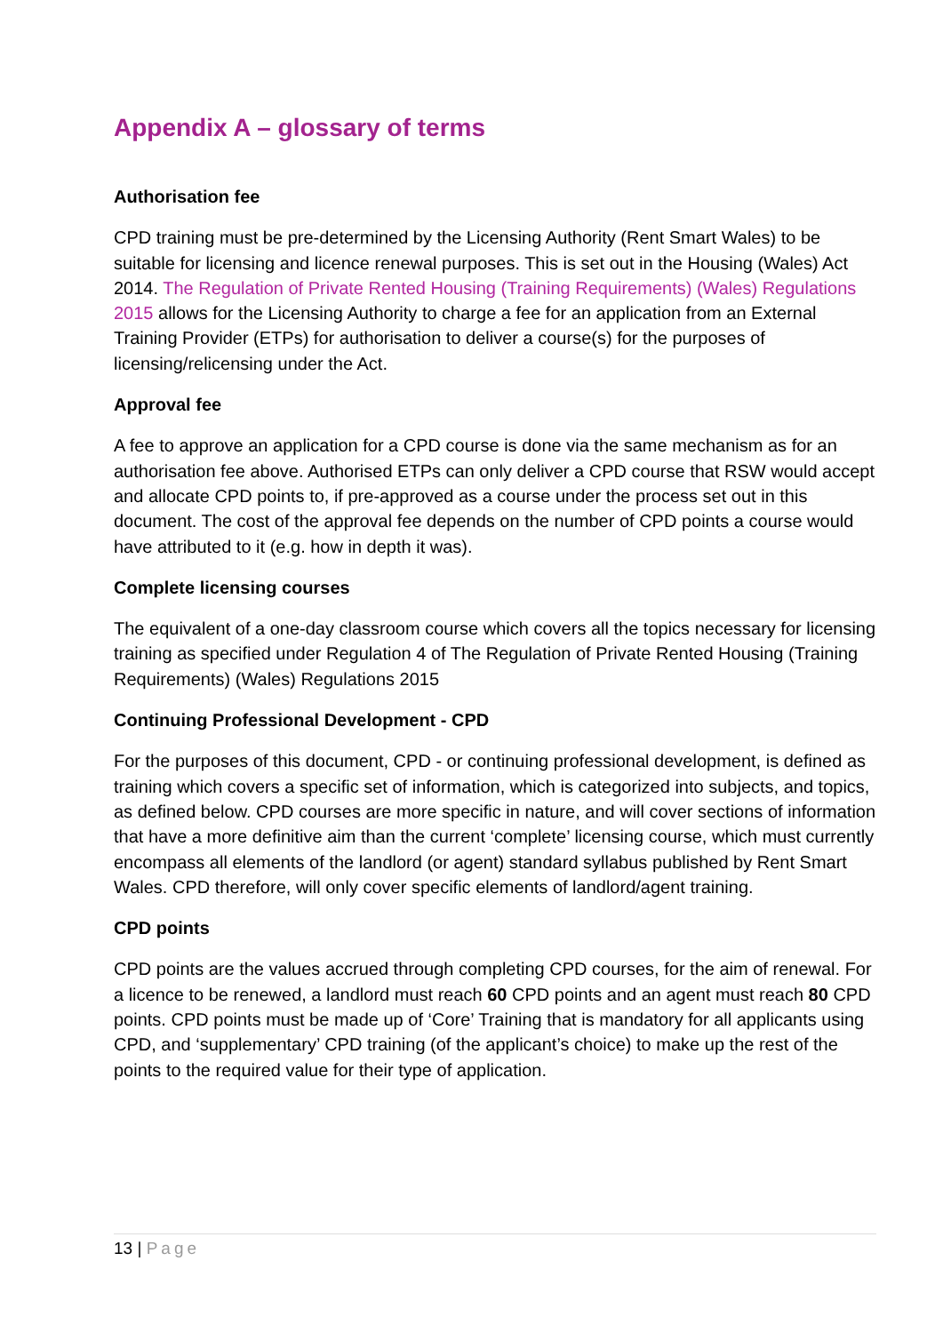Appendix A – glossary of terms
Authorisation fee
CPD training must be pre-determined by the Licensing Authority (Rent Smart Wales) to be suitable for licensing and licence renewal purposes. This is set out in the Housing (Wales) Act 2014. The Regulation of Private Rented Housing (Training Requirements) (Wales) Regulations 2015 allows for the Licensing Authority to charge a fee for an application from an External Training Provider (ETPs) for authorisation to deliver a course(s) for the purposes of licensing/relicensing under the Act.
Approval fee
A fee to approve an application for a CPD course is done via the same mechanism as for an authorisation fee above. Authorised ETPs can only deliver a CPD course that RSW would accept and allocate CPD points to, if pre-approved as a course under the process set out in this document. The cost of the approval fee depends on the number of CPD points a course would have attributed to it (e.g. how in depth it was).
Complete licensing courses
The equivalent of a one-day classroom course which covers all the topics necessary for licensing training as specified under Regulation 4 of The Regulation of Private Rented Housing (Training Requirements) (Wales) Regulations 2015
Continuing Professional Development - CPD
For the purposes of this document, CPD - or continuing professional development, is defined as training which covers a specific set of information, which is categorized into subjects, and topics, as defined below. CPD courses are more specific in nature, and will cover sections of information that have a more definitive aim than the current ‘complete’ licensing course, which must currently encompass all elements of the landlord (or agent) standard syllabus published by Rent Smart Wales. CPD therefore, will only cover specific elements of landlord/agent training.
CPD points
CPD points are the values accrued through completing CPD courses, for the aim of renewal. For a licence to be renewed, a landlord must reach 60 CPD points and an agent must reach 80 CPD points. CPD points must be made up of ‘Core’ Training that is mandatory for all applicants using CPD, and ‘supplementary’ CPD training (of the applicant’s choice) to make up the rest of the points to the required value for their type of application.
13 | Page